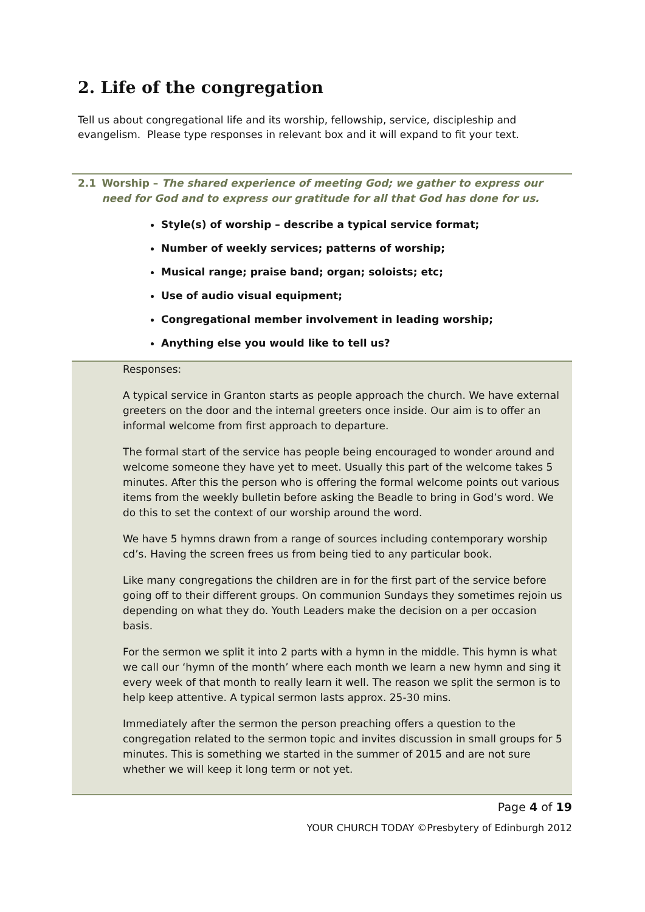2. Life of the congregation
Tell us about congregational life and its worship, fellowship, service, discipleship and evangelism. Please type responses in relevant box and it will expand to fit your text.
2.1
Worship – The shared experience of meeting God; we gather to express our need for God and to express our gratitude for all that God has done for us.
Style(s) of worship – describe a typical service format;
Number of weekly services; patterns of worship;
Musical range; praise band; organ; soloists; etc;
Use of audio visual equipment;
Congregational member involvement in leading worship;
Anything else you would like to tell us?
Responses:
A typical service in Granton starts as people approach the church. We have external greeters on the door and the internal greeters once inside. Our aim is to offer an informal welcome from first approach to departure.
The formal start of the service has people being encouraged to wonder around and welcome someone they have yet to meet. Usually this part of the welcome takes 5 minutes. After this the person who is offering the formal welcome points out various items from the weekly bulletin before asking the Beadle to bring in God’s word. We do this to set the context of our worship around the word.
We have 5 hymns drawn from a range of sources including contemporary worship cd’s. Having the screen frees us from being tied to any particular book.
Like many congregations the children are in for the first part of the service before going off to their different groups. On communion Sundays they sometimes rejoin us depending on what they do. Youth Leaders make the decision on a per occasion basis.
For the sermon we split it into 2 parts with a hymn in the middle. This hymn is what we call our ‘hymn of the month’ where each month we learn a new hymn and sing it every week of that month to really learn it well. The reason we split the sermon is to help keep attentive. A typical sermon lasts approx. 25-30 mins.
Immediately after the sermon the person preaching offers a question to the congregation related to the sermon topic and invites discussion in small groups for 5 minutes. This is something we started in the summer of 2015 and are not sure whether we will keep it long term or not yet.
Page 4 of 19
YOUR CHURCH TODAY ©Presbytery of Edinburgh 2012